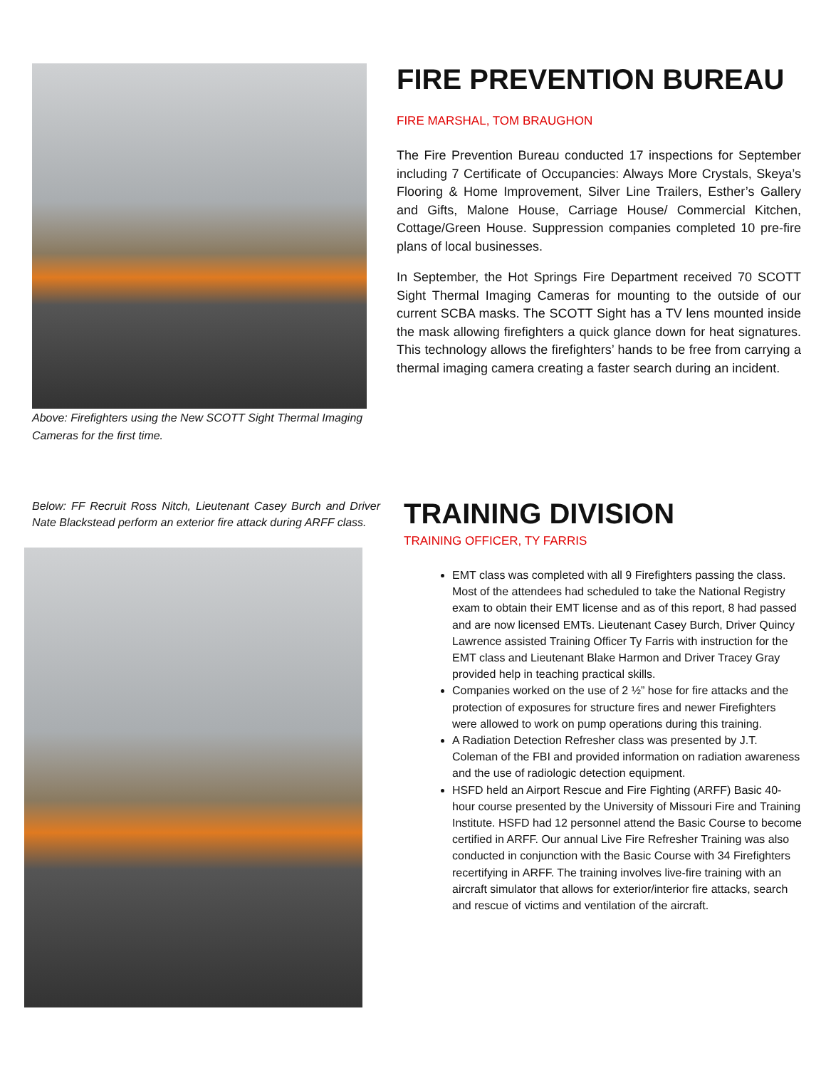Above: Firefighters using the New SCOTT Sight Thermal Imaging Cameras for the first time.
FIRE PREVENTION BUREAU
FIRE MARSHAL, TOM BRAUGHON
The Fire Prevention Bureau conducted 17 inspections for September including 7 Certificate of Occupancies: Always More Crystals, Skeya’s Flooring & Home Improvement, Silver Line Trailers, Esther’s Gallery and Gifts, Malone House, Carriage House/ Commercial Kitchen, Cottage/Green House. Suppression companies completed 10 pre-fire plans of local businesses.
In September, the Hot Springs Fire Department received 70 SCOTT Sight Thermal Imaging Cameras for mounting to the outside of our current SCBA masks. The SCOTT Sight has a TV lens mounted inside the mask allowing firefighters a quick glance down for heat signatures. This technology allows the firefighters’ hands to be free from carrying a thermal imaging camera creating a faster search during an incident.
Below: FF Recruit Ross Nitch, Lieutenant Casey Burch and Driver Nate Blackstead perform an exterior fire attack during ARFF class.
TRAINING DIVISION
TRAINING OFFICER, TY FARRIS
EMT class was completed with all 9 Firefighters passing the class. Most of the attendees had scheduled to take the National Registry exam to obtain their EMT license and as of this report, 8 had passed and are now licensed EMTs. Lieutenant Casey Burch, Driver Quincy Lawrence assisted Training Officer Ty Farris with instruction for the EMT class and Lieutenant Blake Harmon and Driver Tracey Gray provided help in teaching practical skills.
Companies worked on the use of 2 ½” hose for fire attacks and the protection of exposures for structure fires and newer Firefighters were allowed to work on pump operations during this training.
A Radiation Detection Refresher class was presented by J.T. Coleman of the FBI and provided information on radiation awareness and the use of radiologic detection equipment.
HSFD held an Airport Rescue and Fire Fighting (ARFF) Basic 40-hour course presented by the University of Missouri Fire and Training Institute. HSFD had 12 personnel attend the Basic Course to become certified in ARFF. Our annual Live Fire Refresher Training was also conducted in conjunction with the Basic Course with 34 Firefighters recertifying in ARFF. The training involves live-fire training with an aircraft simulator that allows for exterior/interior fire attacks, search and rescue of victims and ventilation of the aircraft.